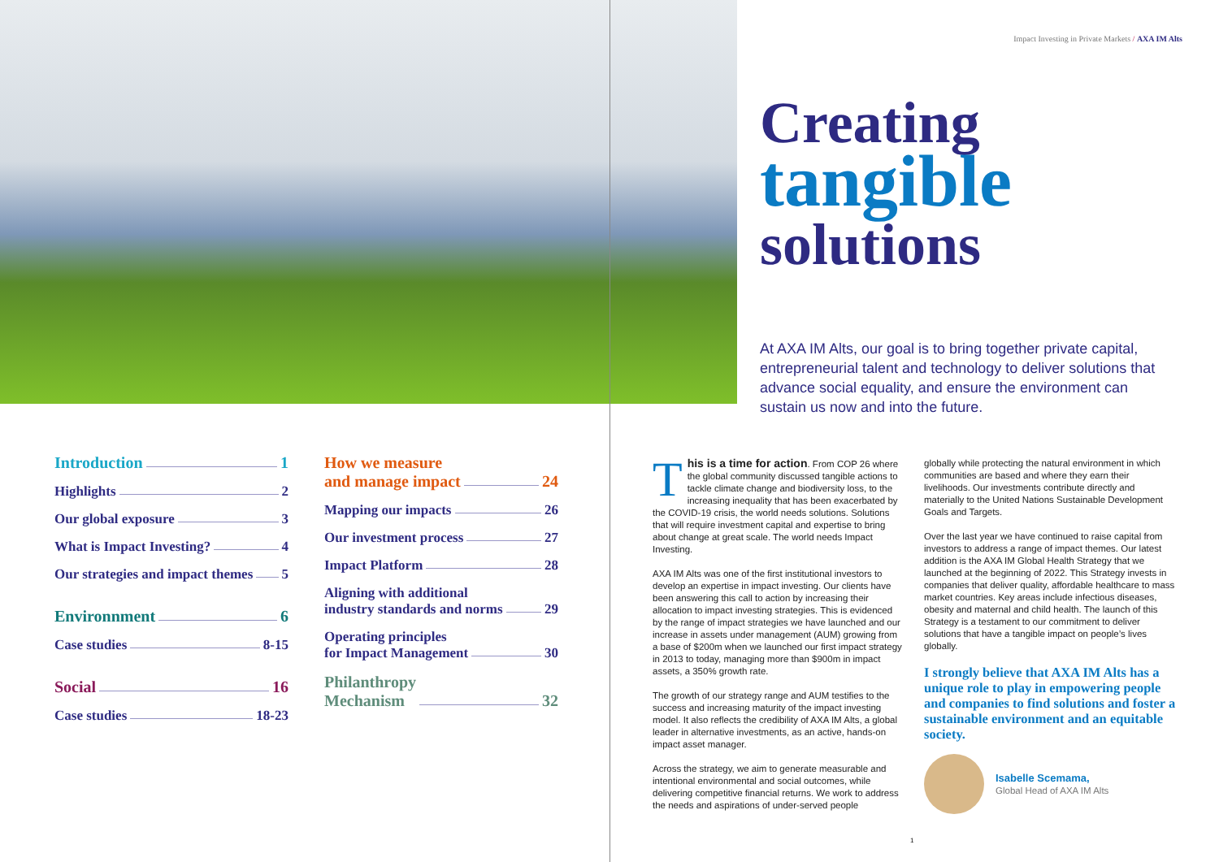Introduction 1
Highlights 2
Our global exposure 3
What is Impact Investing? 4
Our strategies and impact themes 5
Environnment 6
Case studies 8-15
Social 16
Case studies 18-23
How we measure
and manage impact 24
Mapping our impacts 26
Our investment process 27
Impact Platform 28
Aligning with additional
industry standards and norms 29
Operating principles
for Impact Management 30
Philanthropy
Mechanism 32
Impact Investing in Private Markets / AXA IM Alts
Creating
tangible
solutions
At AXA IM Alts, our goal is to bring together private capital, entrepreneurial talent and technology to deliver solutions that advance social equality, and ensure the environment can sustain us now and into the future.
This is a time for action. From COP 26 where the global community discussed tangible actions to tackle climate change and biodiversity loss, to the increasing inequality that has been exacerbated by the COVID-19 crisis, the world needs solutions. Solutions that will require investment capital and expertise to bring about change at great scale. The world needs Impact Investing.
AXA IM Alts was one of the first institutional investors to develop an expertise in impact investing. Our clients have been answering this call to action by increasing their allocation to impact investing strategies. This is evidenced by the range of impact strategies we have launched and our increase in assets under management (AUM) growing from a base of $200m when we launched our first impact strategy in 2013 to today, managing more than $900m in impact assets, a 350% growth rate.
The growth of our strategy range and AUM testifies to the success and increasing maturity of the impact investing model. It also reflects the credibility of AXA IM Alts, a global leader in alternative investments, as an active, hands-on impact asset manager.
Across the strategy, we aim to generate measurable and intentional environmental and social outcomes, while delivering competitive financial returns. We work to address the needs and aspirations of under-served people
globally while protecting the natural environment in which communities are based and where they earn their livelihoods. Our investments contribute directly and materially to the United Nations Sustainable Development Goals and Targets.
Over the last year we have continued to raise capital from investors to address a range of impact themes. Our latest addition is the AXA IM Global Health Strategy that we launched at the beginning of 2022. This Strategy invests in companies that deliver quality, affordable healthcare to mass market countries. Key areas include infectious diseases, obesity and maternal and child health. The launch of this Strategy is a testament to our commitment to deliver solutions that have a tangible impact on people’s lives globally.
I strongly believe that AXA IM Alts has a unique role to play in empowering people and companies to find solutions and foster a sustainable environment and an equitable society.
Isabelle Scemama,
Global Head of AXA IM Alts
1